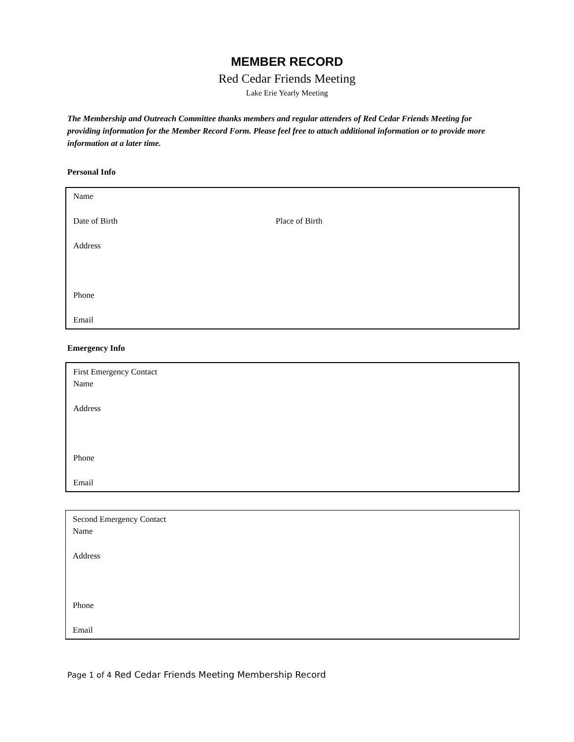MEMBER RECORD
Red Cedar Friends Meeting
Lake Erie Yearly Meeting
The Membership and Outreach Committee thanks members and regular attenders of Red Cedar Friends Meeting for providing information for the Member Record Form. Please feel free to attach additional information or to provide more information at a later time.
Personal Info
Name
Date of Birth Place of Birth
Address
Phone
Email
Emergency Info
First Emergency Contact
Name
Address
Phone
Email
Second Emergency Contact
Name
Address
Phone
Email
Page 1 of 4 Red Cedar Friends Meeting Membership Record